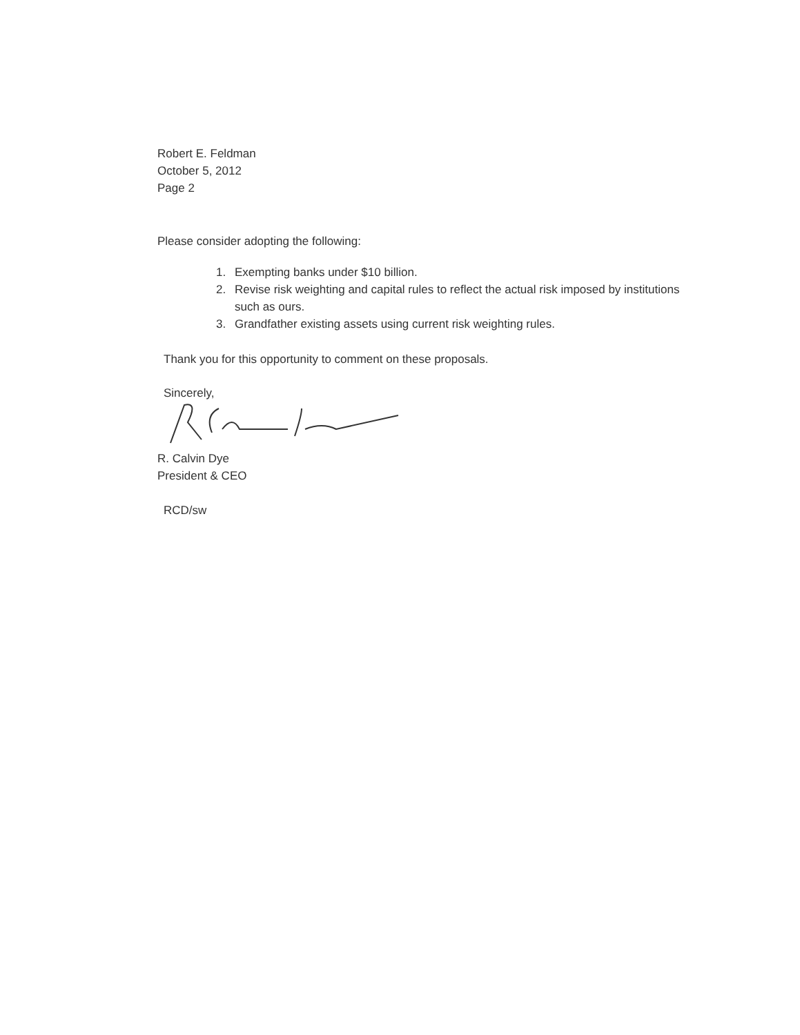Robert E. Feldman
October 5, 2012
Page 2
Please consider adopting the following:
1. Exempting banks under $10 billion.
2. Revise risk weighting and capital rules to reflect the actual risk imposed by institutions such as ours.
3. Grandfather existing assets using current risk weighting rules.
Thank you for this opportunity to comment on these proposals.
Sincerely,
R. Calvin Dye
President & CEO
RCD/sw